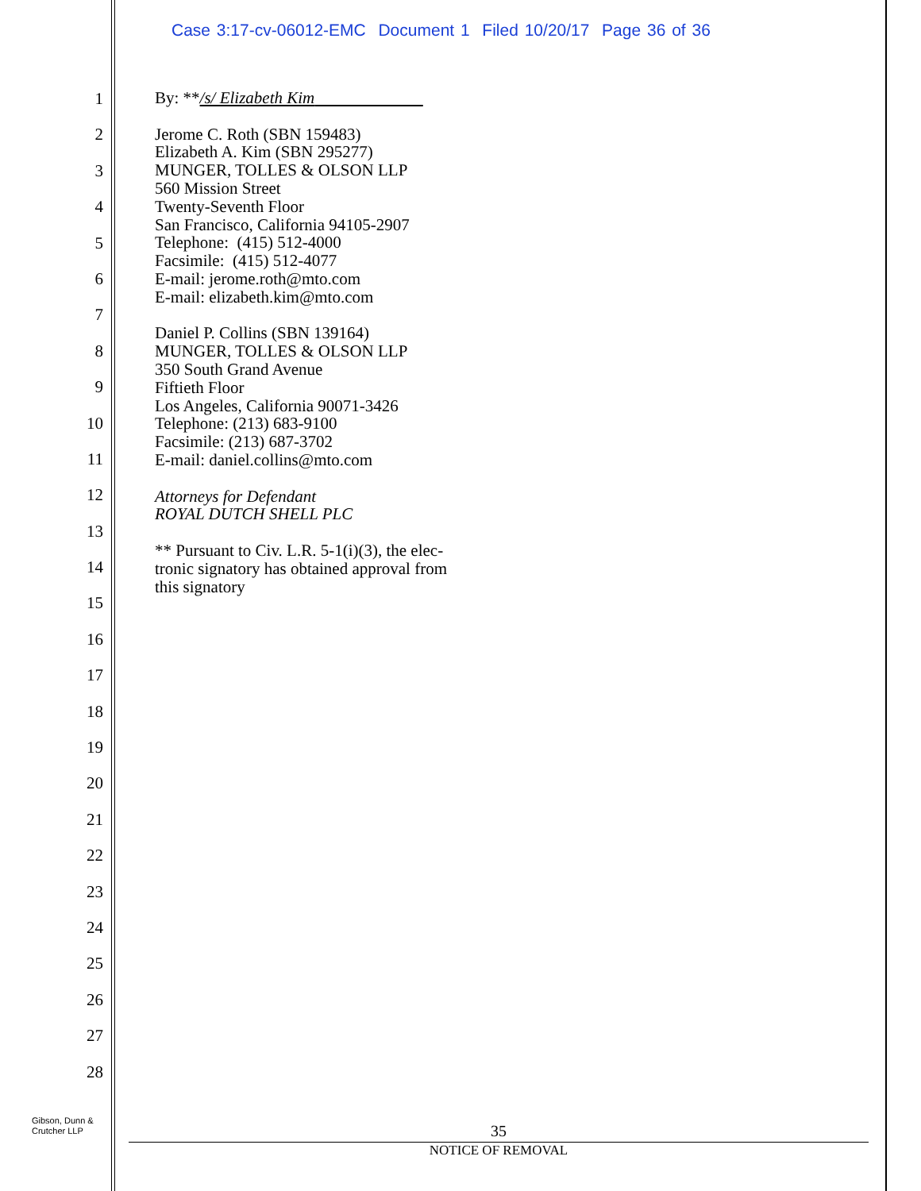Case 3:17-cv-06012-EMC Document 1 Filed 10/20/17 Page 36 of 36
1
2
3
4
5
6
7
8
9
10
11
12
13
14
15
16
17
18
19
20
21
22
23
24
25
26
27
28
By: **/s/ Elizabeth Kim
Jerome C. Roth (SBN 159483)
Elizabeth A. Kim (SBN 295277)
MUNGER, TOLLES & OLSON LLP
560 Mission Street
Twenty-Seventh Floor
San Francisco, California 94105-2907
Telephone: (415) 512-4000
Facsimile: (415) 512-4077
E-mail: jerome.roth@mto.com
E-mail: elizabeth.kim@mto.com
Daniel P. Collins (SBN 139164)
MUNGER, TOLLES & OLSON LLP
350 South Grand Avenue
Fiftieth Floor
Los Angeles, California 90071-3426
Telephone: (213) 683-9100
Facsimile: (213) 687-3702
E-mail: daniel.collins@mto.com
Attorneys for Defendant
ROYAL DUTCH SHELL PLC
** Pursuant to Civ. L.R. 5-1(i)(3), the elec-
tronic signatory has obtained approval from
this signatory
Gibson, Dunn &
Crutcher LLP
35
NOTICE OF REMOVAL